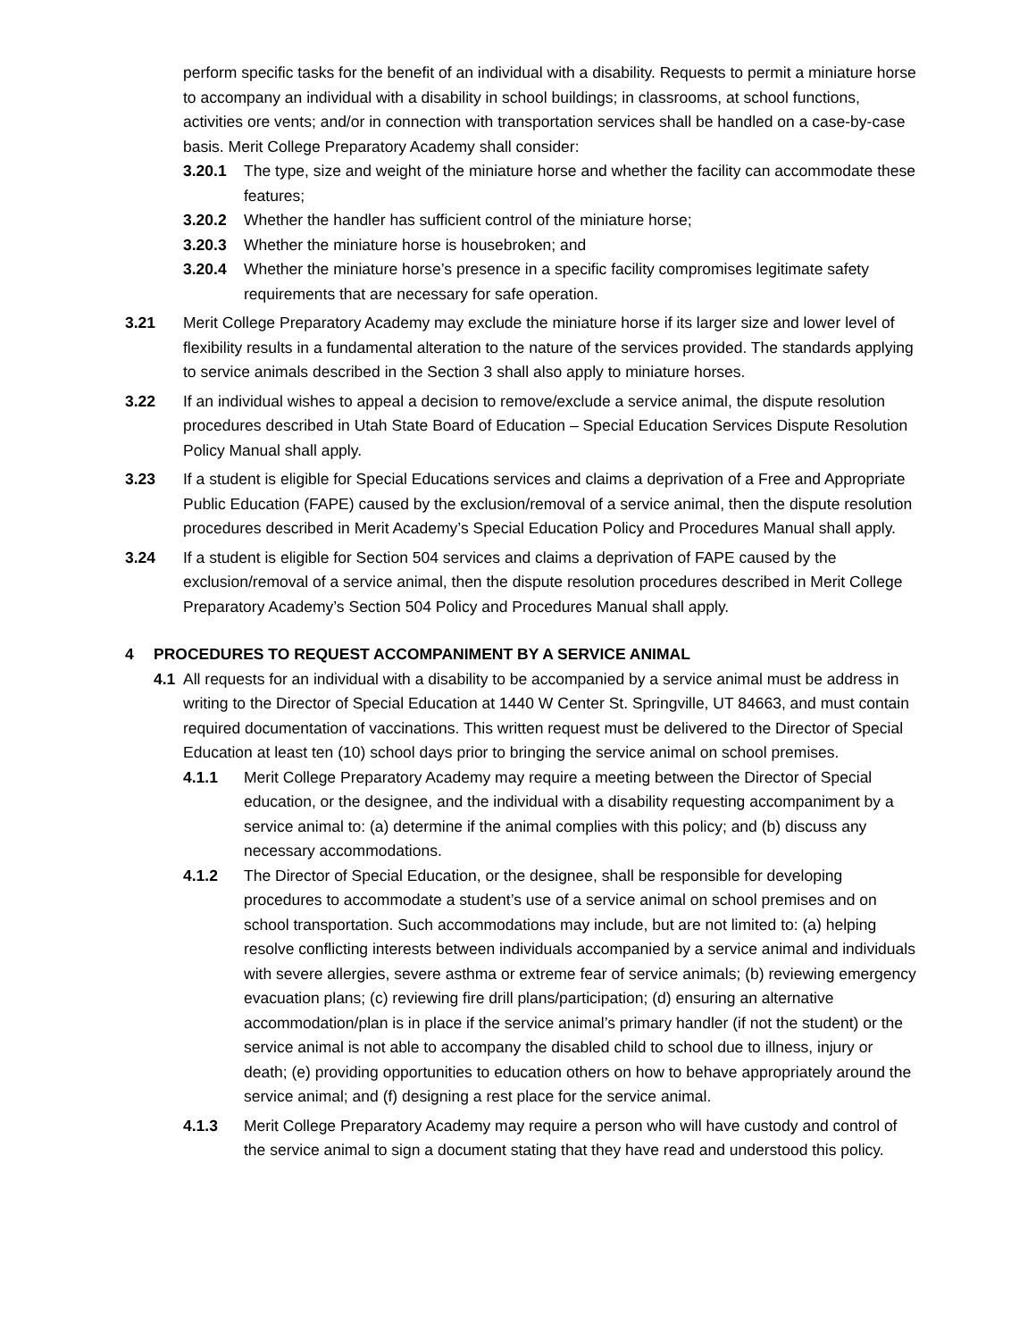perform specific tasks for the benefit of an individual with a disability. Requests to permit a miniature horse to accompany an individual with a disability in school buildings; in classrooms, at school functions, activities ore vents; and/or in connection with transportation services shall be handled on a case-by-case basis. Merit College Preparatory Academy shall consider:
3.20.1 The type, size and weight of the miniature horse and whether the facility can accommodate these features;
3.20.2 Whether the handler has sufficient control of the miniature horse;
3.20.3 Whether the miniature horse is housebroken; and
3.20.4 Whether the miniature horse’s presence in a specific facility compromises legitimate safety requirements that are necessary for safe operation.
3.21 Merit College Preparatory Academy may exclude the miniature horse if its larger size and lower level of flexibility results in a fundamental alteration to the nature of the services provided. The standards applying to service animals described in the Section 3 shall also apply to miniature horses.
3.22 If an individual wishes to appeal a decision to remove/exclude a service animal, the dispute resolution procedures described in Utah State Board of Education – Special Education Services Dispute Resolution Policy Manual shall apply.
3.23 If a student is eligible for Special Educations services and claims a deprivation of a Free and Appropriate Public Education (FAPE) caused by the exclusion/removal of a service animal, then the dispute resolution procedures described in Merit Academy’s Special Education Policy and Procedures Manual shall apply.
3.24 If a student is eligible for Section 504 services and claims a deprivation of FAPE caused by the exclusion/removal of a service animal, then the dispute resolution procedures described in Merit College Preparatory Academy’s Section 504 Policy and Procedures Manual shall apply.
4 PROCEDURES TO REQUEST ACCOMPANIMENT BY A SERVICE ANIMAL
4.1 All requests for an individual with a disability to be accompanied by a service animal must be address in writing to the Director of Special Education at 1440 W Center St. Springville, UT 84663, and must contain required documentation of vaccinations. This written request must be delivered to the Director of Special Education at least ten (10) school days prior to bringing the service animal on school premises.
4.1.1 Merit College Preparatory Academy may require a meeting between the Director of Special education, or the designee, and the individual with a disability requesting accompaniment by a service animal to: (a) determine if the animal complies with this policy; and (b) discuss any necessary accommodations.
4.1.2 The Director of Special Education, or the designee, shall be responsible for developing procedures to accommodate a student’s use of a service animal on school premises and on school transportation. Such accommodations may include, but are not limited to: (a) helping resolve conflicting interests between individuals accompanied by a service animal and individuals with severe allergies, severe asthma or extreme fear of service animals; (b) reviewing emergency evacuation plans; (c) reviewing fire drill plans/participation; (d) ensuring an alternative accommodation/plan is in place if the service animal’s primary handler (if not the student) or the service animal is not able to accompany the disabled child to school due to illness, injury or death; (e) providing opportunities to education others on how to behave appropriately around the service animal; and (f) designing a rest place for the service animal.
4.1.3 Merit College Preparatory Academy may require a person who will have custody and control of the service animal to sign a document stating that they have read and understood this policy.